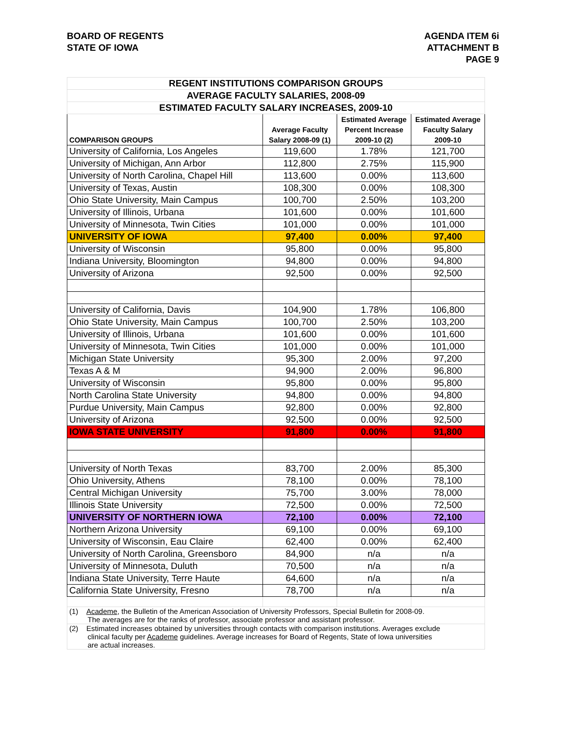BOARD OF REGENTS
STATE OF IOWA
AGENDA ITEM 6i
ATTACHMENT B
PAGE 9
| REGENT INSTITUTIONS COMPARISON GROUPS | | | |
| AVERAGE FACULTY SALARIES, 2008-09 | | | |
| ESTIMATED FACULTY SALARY INCREASES, 2009-10 | | | |
| COMPARISON GROUPS | Average Faculty Salary 2008-09 (1) | Estimated Average Percent Increase 2009-10 (2) | Estimated Average Faculty Salary 2009-10 |
| University of California, Los Angeles | 119,600 | 1.78% | 121,700 |
| University of Michigan, Ann Arbor | 112,800 | 2.75% | 115,900 |
| University of North Carolina, Chapel Hill | 113,600 | 0.00% | 113,600 |
| University of Texas, Austin | 108,300 | 0.00% | 108,300 |
| Ohio State University, Main Campus | 100,700 | 2.50% | 103,200 |
| University of Illinois, Urbana | 101,600 | 0.00% | 101,600 |
| University of Minnesota, Twin Cities | 101,000 | 0.00% | 101,000 |
| UNIVERSITY OF IOWA | 97,400 | 0.00% | 97,400 |
| University of Wisconsin | 95,800 | 0.00% | 95,800 |
| Indiana University, Bloomington | 94,800 | 0.00% | 94,800 |
| University of Arizona | 92,500 | 0.00% | 92,500 |
| University of California, Davis | 104,900 | 1.78% | 106,800 |
| Ohio State University, Main Campus | 100,700 | 2.50% | 103,200 |
| University of Illinois, Urbana | 101,600 | 0.00% | 101,600 |
| University of Minnesota, Twin Cities | 101,000 | 0.00% | 101,000 |
| Michigan State University | 95,300 | 2.00% | 97,200 |
| Texas A & M | 94,900 | 2.00% | 96,800 |
| University of Wisconsin | 95,800 | 0.00% | 95,800 |
| North Carolina State University | 94,800 | 0.00% | 94,800 |
| Purdue University, Main Campus | 92,800 | 0.00% | 92,800 |
| University of Arizona | 92,500 | 0.00% | 92,500 |
| IOWA STATE UNIVERSITY | 91,800 | 0.00% | 91,800 |
| University of North Texas | 83,700 | 2.00% | 85,300 |
| Ohio University, Athens | 78,100 | 0.00% | 78,100 |
| Central Michigan University | 75,700 | 3.00% | 78,000 |
| Illinois State University | 72,500 | 0.00% | 72,500 |
| UNIVERSITY OF NORTHERN IOWA | 72,100 | 0.00% | 72,100 |
| Northern Arizona University | 69,100 | 0.00% | 69,100 |
| University of Wisconsin, Eau Claire | 62,400 | 0.00% | 62,400 |
| University of North Carolina, Greensboro | 84,900 | n/a | n/a |
| University of Minnesota, Duluth | 70,500 | n/a | n/a |
| Indiana State University, Terre Haute | 64,600 | n/a | n/a |
| California State University, Fresno | 78,700 | n/a | n/a |
| (1) Academe , the Bulletin of the American Association of University Professors, Special Bulletin for 2008-09. The averages are for the ranks of professor, associate professor and assistant professor. | | | |
| (2) Estimated increases obtained by universities through contacts with comparison institutions. Averages exclude clinical faculty per Academe guidelines. Average increases for Board of Regents, State of Iowa universities are actual increases. | | | |